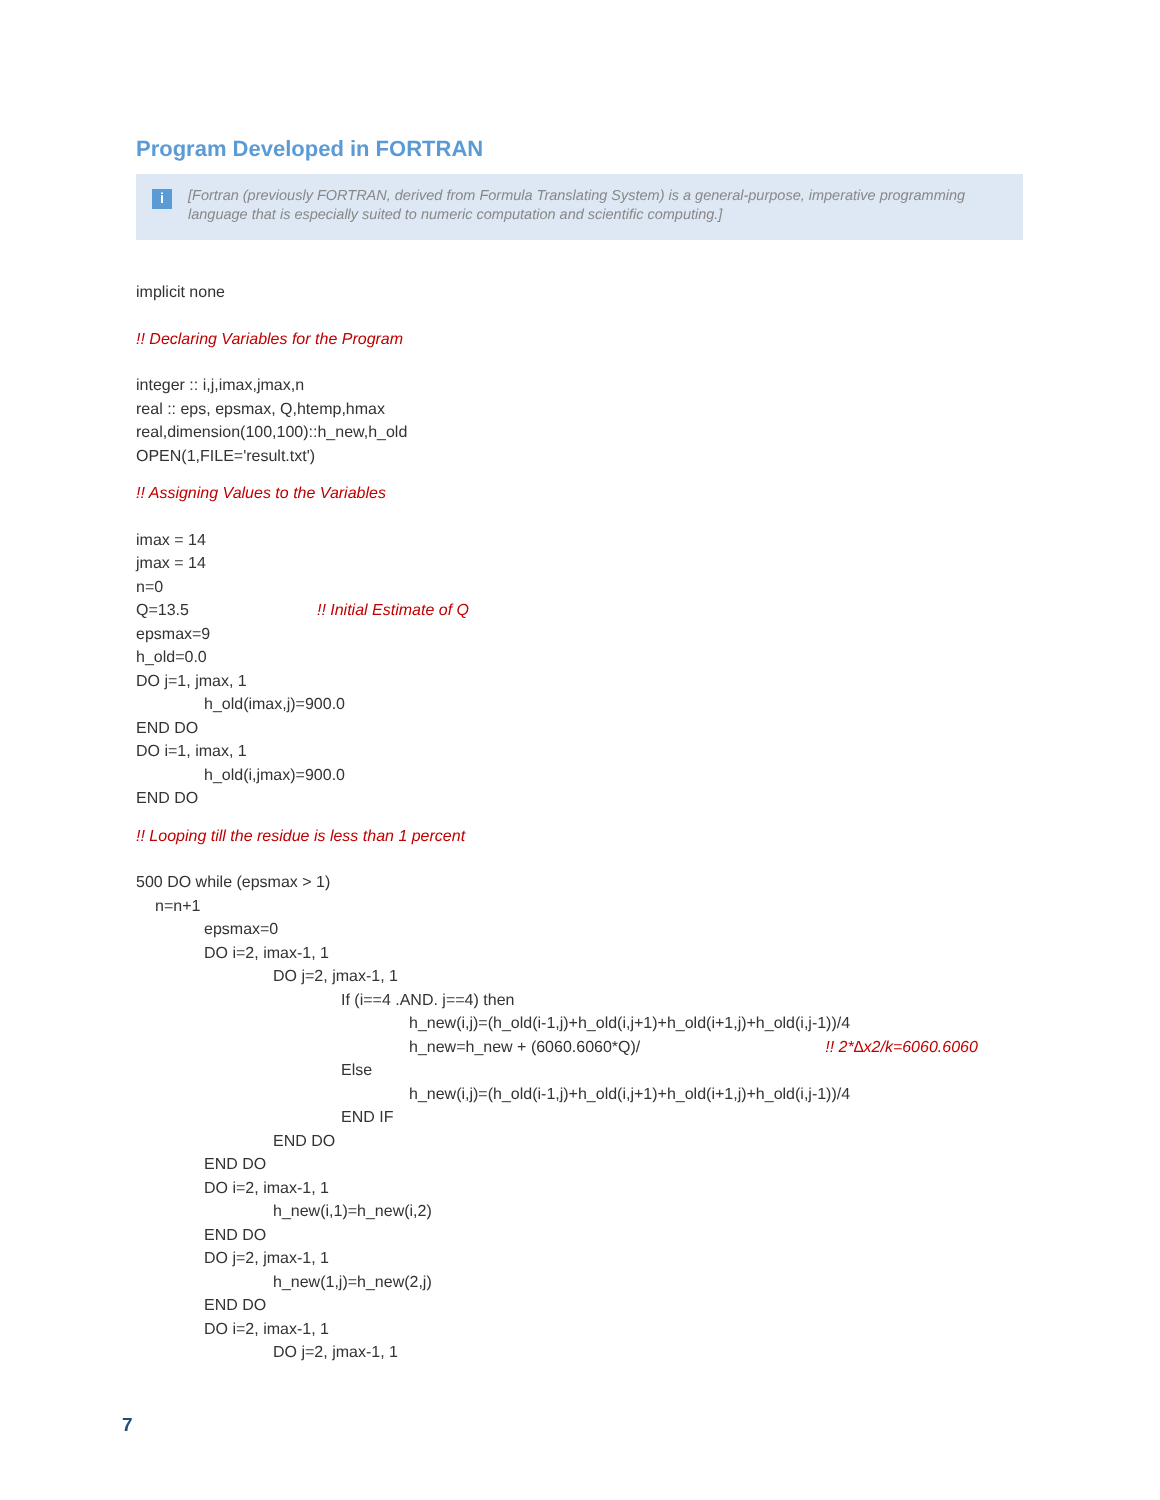Program Developed in FORTRAN
i [Fortran (previously FORTRAN, derived from Formula Translating System) is a general-purpose, imperative programming language that is especially suited to numeric computation and scientific computing.]
implicit none
!! Declaring Variables for the Program
integer :: i,j,imax,jmax,n
real :: eps, epsmax, Q,htemp,hmax
real,dimension(100,100)::h_new,h_old
OPEN(1,FILE='result.txt')
!! Assigning Values to the Variables
imax = 14
jmax = 14
n=0
Q=13.5!! Initial Estimate of Q
epsmax=9
h_old=0.0
DO j=1, jmax, 1
h_old(imax,j)=900.0
END DO
DO i=1, imax, 1
h_old(i,jmax)=900.0
END DO
!! Looping till the residue is less than 1 percent
500 DO while (epsmax > 1)
n=n+1
epsmax=0
DO i=2, imax-1, 1
DO j=2, jmax-1, 1
If (i==4 .AND. j==4) then
h_new(i,j)=(h_old(i-1,j)+h_old(i,j+1)+h_old(i+1,j)+h_old(i,j-1))/4
h_new=h_new + (6060.6060*Q)/!! 2*∆x2/k=6060.6060
Else
h_new(i,j)=(h_old(i-1,j)+h_old(i,j+1)+h_old(i+1,j)+h_old(i,j-1))/4
END IF
END DO
END DO
DO i=2, imax-1, 1
h_new(i,1)=h_new(i,2)
END DO
DO j=2, jmax-1, 1
h_new(1,j)=h_new(2,j)
END DO
DO i=2, imax-1, 1
DO j=2, jmax-1, 1
7